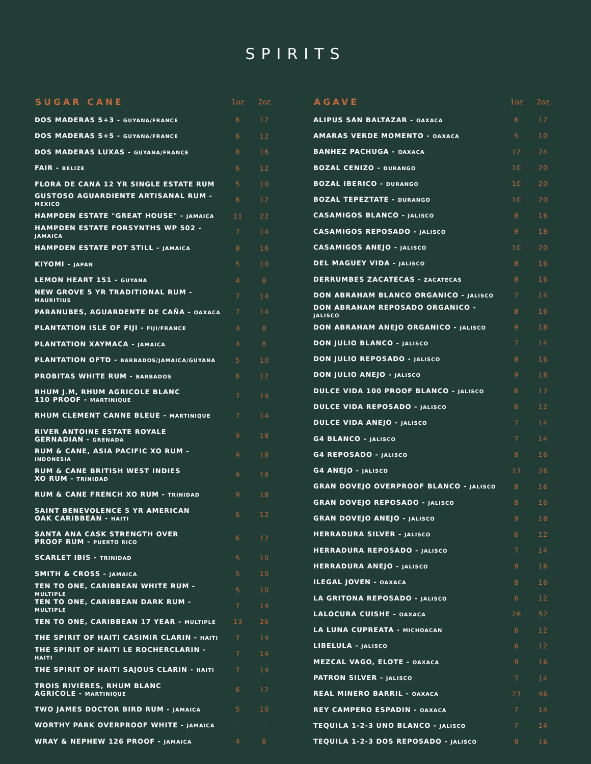SPIRITS
| SUGAR CANE | 1oz | 2oz |
| --- | --- | --- |
| DOS MADERAS 5+3 - GUYANA/FRANCE | 6 | 12 |
| DOS MADERAS 5+5 - GUYANA/FRANCE | 6 | 12 |
| DOS MADERAS LUXAS - GUYANA/FRANCE | 8 | 16 |
| FAIR - BELIZE | 6 | 12 |
| FLORA DE CANA 12 YR SINGLE ESTATE RUM | 5 | 10 |
| GUSTOSO AGUARDIENTE ARTISANAL RUM - MEXICO | 6 | 12 |
| HAMPDEN ESTATE "GREAT HOUSE" - JAMAICA | 11 | 22 |
| HAMPDEN ESTATE FORSYNTHS WP 502 - JAMAICA | 7 | 14 |
| HAMPDEN ESTATE POT STILL - JAMAICA | 8 | 16 |
| KIYOMI - JAPAN | 5 | 10 |
| LEMON HEART 151 - GUYANA | 4 | 8 |
| NEW GROVE 5 YR TRADITIONAL RUM - MAURITIUS | 7 | 14 |
| PARANUBES, AGUARDENTE DE CAÑA - OAXACA | 7 | 14 |
| PLANTATION ISLE OF FIJI - FIJI/FRANCE | 4 | 8 |
| PLANTATION XAYMACA - JAMAICA | 4 | 8 |
| PLANTATION OFTD - BARBADOS/JAMAICA/GUYANA | 5 | 10 |
| PROBITAS WHITE RUM - BARBADOS | 6 | 12 |
| RHUM J.M, RHUM AGRICOLE BLANC 110 PROOF - MARTINIQUE | 7 | 14 |
| RHUM CLEMENT CANNE BLEUE - MARTINIQUE | 7 | 14 |
| RIVER ANTOINE ESTATE ROYALE GERNADIAN - GRENADA | 9 | 18 |
| RUM & CANE, ASIA PACIFIC XO RUM - INDONESIA | 9 | 18 |
| RUM & CANE BRITISH WEST INDIES XO RUM - TRINIDAD | 9 | 18 |
| RUM & CANE FRENCH XO RUM - TRINIDAD | 9 | 18 |
| SAINT BENEVOLENCE 5 YR AMERICAN OAK CARIBBEAN - HAITI | 6 | 12 |
| SANTA ANA CASK STRENGTH OVER PROOF RUM - PUERTO RICO | 6 | 12 |
| SCARLET IBIS - TRINIDAD | 5 | 10 |
| SMITH & CROSS - JAMAICA | 5 | 10 |
| TEN TO ONE, CARIBBEAN WHITE RUM - MULTIPLE | 5 | 10 |
| TEN TO ONE, CARIBBEAN DARK RUM - MULTIPLE | 7 | 14 |
| TEN TO ONE, CARIBBEAN 17 YEAR - MULTIPLE | 13 | 26 |
| THE SPIRIT OF HAITI CASIMIR CLARIN - HAITI | 7 | 14 |
| THE SPIRIT OF HAITI LE ROCHERCLARIN - HAITI | 7 | 14 |
| THE SPIRIT OF HAITI SAJOUS CLARIN - HAITI | 7 | 14 |
| TROIS RIVIÈRES, RHUM BLANC AGRICOLE - MARTINIQUE | 6 | 12 |
| TWO JAMES DOCTOR BIRD RUM - JAMAICA | 5 | 10 |
| WORTHY PARK OVERPROOF WHITE - JAMAICA | - | - |
| WRAY & NEPHEW 126 PROOF - JAMAICA | 4 | 8 |
| AGAVE | 1oz | 2oz |
| --- | --- | --- |
| ALIPUS SAN BALTAZAR - OAXACA | 6 | 12 |
| AMARAS VERDE MOMENTO - OAXACA | 5 | 10 |
| BANHEZ PACHUGA - OAXACA | 12 | 24 |
| BOZAL CENIZO - DURANGO | 10 | 20 |
| BOZAL IBERICO - DURANGO | 10 | 20 |
| BOZAL TEPEZTATE - DURANGO | 10 | 20 |
| CASAMIGOS BLANCO - JALISCO | 8 | 16 |
| CASAMIGOS REPOSADO - JALISCO | 9 | 18 |
| CASAMIGOS ANEJO - JALISCO | 10 | 20 |
| DEL MAGUEY VIDA - JALISCO | 8 | 16 |
| DERRUMBES ZACATECAS - ZACATECAS | 8 | 16 |
| DON ABRAHAM BLANCO ORGANICO - JALISCO | 7 | 14 |
| DON ABRAHAM REPOSADO ORGANICO - JALISCO | 8 | 16 |
| DON ABRAHAM ANEJO ORGANICO - JALISCO | 9 | 18 |
| DON JULIO BLANCO - JALISCO | 7 | 14 |
| DON JULIO REPOSADO - JALISCO | 8 | 16 |
| DON JULIO ANEJO - JALISCO | 9 | 18 |
| DULCE VIDA 100 PROOF BLANCO - JALISCO | 6 | 12 |
| DULCE VIDA REPOSADO - JALISCO | 6 | 12 |
| DULCE VIDA ANEJO - JALISCO | 7 | 14 |
| G4 BLANCO - JALISCO | 7 | 14 |
| G4 REPOSADO - JALISCO | 8 | 16 |
| G4 ANEJO - JALISCO | 13 | 26 |
| GRAN DOVEJO OVERPROOF BLANCO - JALISCO | 8 | 16 |
| GRAN DOVEJO REPOSADO - JALISCO | 8 | 16 |
| GRAN DOVEJO ANEJO - JALISCO | 9 | 18 |
| HERRADURA SILVER - JALISCO | 6 | 12 |
| HERRADURA REPOSADO - JALISCO | 7 | 14 |
| HERRADURA ANEJO - JALISCO | 8 | 16 |
| ILEGAL JOVEN - OAXACA | 8 | 16 |
| LA GRITONA REPOSADO - JALISCO | 6 | 12 |
| LALOCURA CUISHE - OAXACA | 26 | 52 |
| LA LUNA CUPREATA - MICHOACAN | 6 | 12 |
| LIBELULA - JALISCO | 6 | 12 |
| MEZCAL VAGO, ELOTE - OAXACA | 8 | 16 |
| PATRON SILVER - JALISCO | 7 | 14 |
| REAL MINERO BARRIL - OAXACA | 23 | 46 |
| REY CAMPERO ESPADIN - OAXACA | 7 | 14 |
| TEQUILA 1-2-3 UNO BLANCO - JALISCO | 7 | 14 |
| TEQUILA 1-2-3 DOS REPOSADO - JALISCO | 8 | 16 |